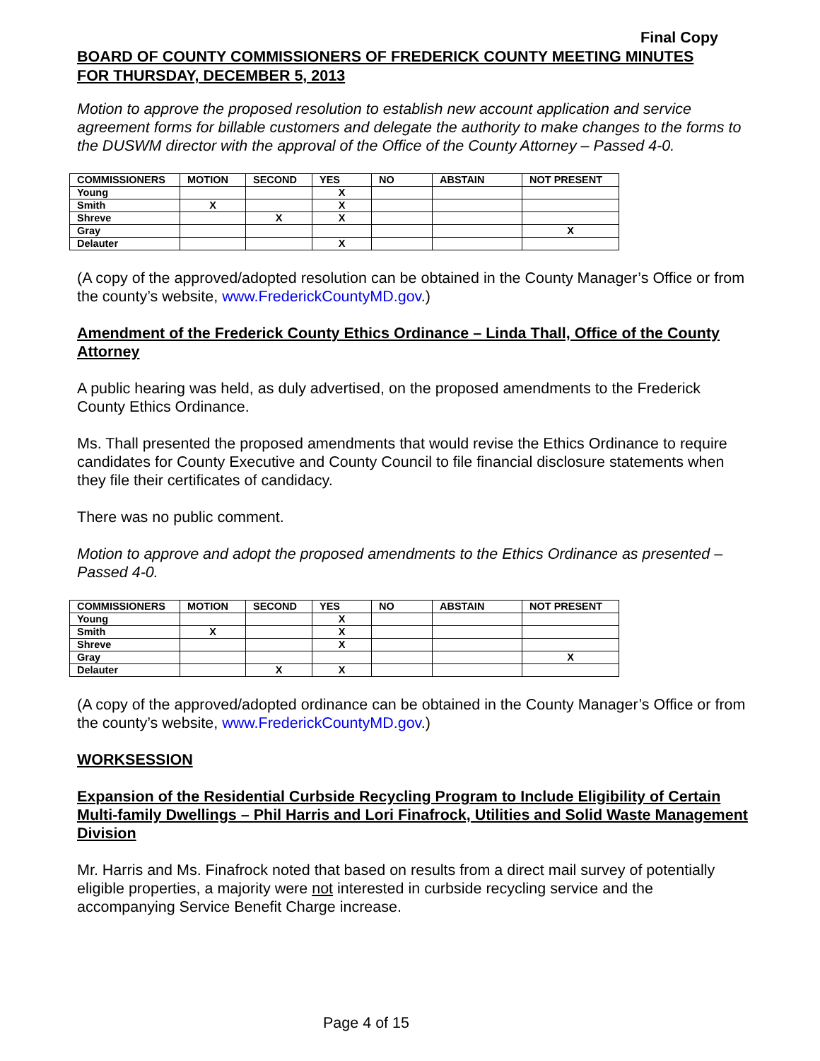Final Copy
BOARD OF COUNTY COMMISSIONERS OF FREDERICK COUNTY MEETING MINUTES
FOR THURSDAY, DECEMBER 5, 2013
Motion to approve the proposed resolution to establish new account application and service agreement forms for billable customers and delegate the authority to make changes to the forms to the DUSWM director with the approval of the Office of the County Attorney – Passed 4-0.
| COMMISSIONERS | MOTION | SECOND | YES | NO | ABSTAIN | NOT PRESENT |
| --- | --- | --- | --- | --- | --- | --- |
| Young | | | X | | | |
| Smith | X | | X | | | |
| Shreve | | X | X | | | |
| Gray | | | | | | X |
| Delauter | | | X | | | |
(A copy of the approved/adopted resolution can be obtained in the County Manager’s Office or from the county’s website, www.FrederickCountyMD.gov.)
Amendment of the Frederick County Ethics Ordinance – Linda Thall, Office of the County Attorney
A public hearing was held, as duly advertised, on the proposed amendments to the Frederick County Ethics Ordinance.
Ms. Thall presented the proposed amendments that would revise the Ethics Ordinance to require candidates for County Executive and County Council to file financial disclosure statements when they file their certificates of candidacy.
There was no public comment.
Motion to approve and adopt the proposed amendments to the Ethics Ordinance as presented – Passed 4-0.
| COMMISSIONERS | MOTION | SECOND | YES | NO | ABSTAIN | NOT PRESENT |
| --- | --- | --- | --- | --- | --- | --- |
| Young | | | X | | | |
| Smith | X | | X | | | |
| Shreve | | | X | | | |
| Gray | | | | | | X |
| Delauter | | X | X | | | |
(A copy of the approved/adopted ordinance can be obtained in the County Manager’s Office or from the county’s website, www.FrederickCountyMD.gov.)
WORKSESSION
Expansion of the Residential Curbside Recycling Program to Include Eligibility of Certain Multi-family Dwellings – Phil Harris and Lori Finafrock, Utilities and Solid Waste Management Division
Mr. Harris and Ms. Finafrock noted that based on results from a direct mail survey of potentially eligible properties, a majority were not interested in curbside recycling service and the accompanying Service Benefit Charge increase.
Page 4 of 15